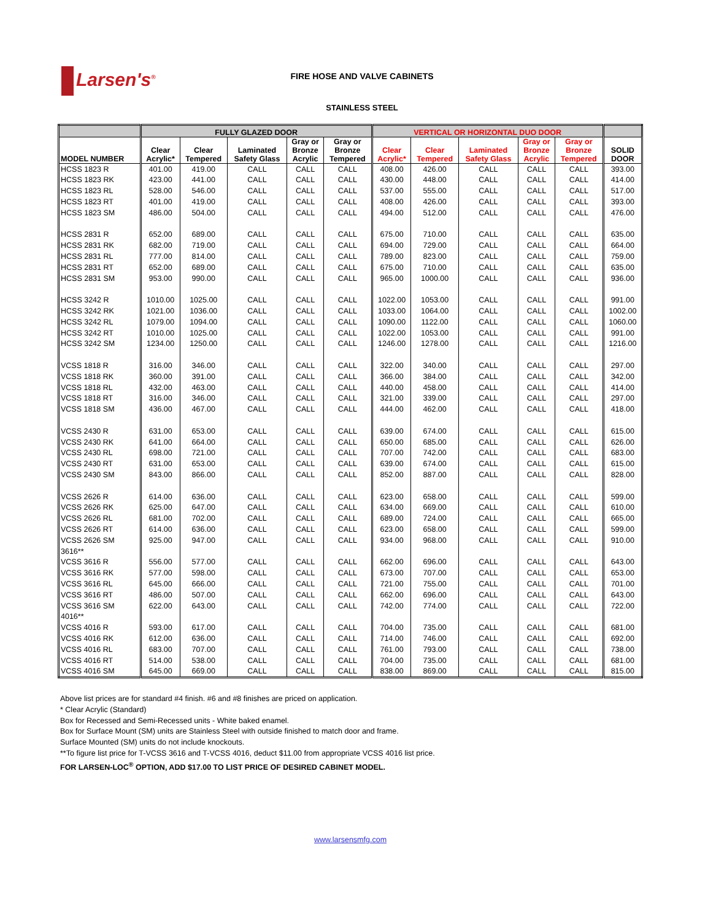Larsen's<sup>®</sup>
FIRE HOSE AND VALVE CABINETS
STAINLESS STEEL
| | FULLY GLAZED DOOR | | | | | VERTICAL OR HORIZONTAL DUO DOOR | | | | | |
| --- | --- | --- | --- | --- | --- | --- | --- | --- | --- | --- | --- |
| MODEL NUMBER | Clear Acrylic* | Clear Tempered | Laminated Safety Glass | Gray or Bronze Acrylic | Gray or Bronze Tempered | Clear Acrylic* | Clear Tempered | Laminated Safety Glass | Gray or Bronze Acrylic | Gray or Bronze Tempered | SOLID DOOR |
| HCSS 1823 R | 401.00 | 419.00 | CALL | CALL | CALL | 408.00 | 426.00 | CALL | CALL | CALL | 393.00 |
| HCSS 1823 RK | 423.00 | 441.00 | CALL | CALL | CALL | 430.00 | 448.00 | CALL | CALL | CALL | 414.00 |
| HCSS 1823 RL | 528.00 | 546.00 | CALL | CALL | CALL | 537.00 | 555.00 | CALL | CALL | CALL | 517.00 |
| HCSS 1823 RT | 401.00 | 419.00 | CALL | CALL | CALL | 408.00 | 426.00 | CALL | CALL | CALL | 393.00 |
| HCSS 1823 SM | 486.00 | 504.00 | CALL | CALL | CALL | 494.00 | 512.00 | CALL | CALL | CALL | 476.00 |
| HCSS 2831 R | 652.00 | 689.00 | CALL | CALL | CALL | 675.00 | 710.00 | CALL | CALL | CALL | 635.00 |
| HCSS 2831 RK | 682.00 | 719.00 | CALL | CALL | CALL | 694.00 | 729.00 | CALL | CALL | CALL | 664.00 |
| HCSS 2831 RL | 777.00 | 814.00 | CALL | CALL | CALL | 789.00 | 823.00 | CALL | CALL | CALL | 759.00 |
| HCSS 2831 RT | 652.00 | 689.00 | CALL | CALL | CALL | 675.00 | 710.00 | CALL | CALL | CALL | 635.00 |
| HCSS 2831 SM | 953.00 | 990.00 | CALL | CALL | CALL | 965.00 | 1000.00 | CALL | CALL | CALL | 936.00 |
| HCSS 3242 R | 1010.00 | 1025.00 | CALL | CALL | CALL | 1022.00 | 1053.00 | CALL | CALL | CALL | 991.00 |
| HCSS 3242 RK | 1021.00 | 1036.00 | CALL | CALL | CALL | 1033.00 | 1064.00 | CALL | CALL | CALL | 1002.00 |
| HCSS 3242 RL | 1079.00 | 1094.00 | CALL | CALL | CALL | 1090.00 | 1122.00 | CALL | CALL | CALL | 1060.00 |
| HCSS 3242 RT | 1010.00 | 1025.00 | CALL | CALL | CALL | 1022.00 | 1053.00 | CALL | CALL | CALL | 991.00 |
| HCSS 3242 SM | 1234.00 | 1250.00 | CALL | CALL | CALL | 1246.00 | 1278.00 | CALL | CALL | CALL | 1216.00 |
| VCSS 1818 R | 316.00 | 346.00 | CALL | CALL | CALL | 322.00 | 340.00 | CALL | CALL | CALL | 297.00 |
| VCSS 1818 RK | 360.00 | 391.00 | CALL | CALL | CALL | 366.00 | 384.00 | CALL | CALL | CALL | 342.00 |
| VCSS 1818 RL | 432.00 | 463.00 | CALL | CALL | CALL | 440.00 | 458.00 | CALL | CALL | CALL | 414.00 |
| VCSS 1818 RT | 316.00 | 346.00 | CALL | CALL | CALL | 321.00 | 339.00 | CALL | CALL | CALL | 297.00 |
| VCSS 1818 SM | 436.00 | 467.00 | CALL | CALL | CALL | 444.00 | 462.00 | CALL | CALL | CALL | 418.00 |
| VCSS 2430 R | 631.00 | 653.00 | CALL | CALL | CALL | 639.00 | 674.00 | CALL | CALL | CALL | 615.00 |
| VCSS 2430 RK | 641.00 | 664.00 | CALL | CALL | CALL | 650.00 | 685.00 | CALL | CALL | CALL | 626.00 |
| VCSS 2430 RL | 698.00 | 721.00 | CALL | CALL | CALL | 707.00 | 742.00 | CALL | CALL | CALL | 683.00 |
| VCSS 2430 RT | 631.00 | 653.00 | CALL | CALL | CALL | 639.00 | 674.00 | CALL | CALL | CALL | 615.00 |
| VCSS 2430 SM | 843.00 | 866.00 | CALL | CALL | CALL | 852.00 | 887.00 | CALL | CALL | CALL | 828.00 |
| VCSS 2626 R | 614.00 | 636.00 | CALL | CALL | CALL | 623.00 | 658.00 | CALL | CALL | CALL | 599.00 |
| VCSS 2626 RK | 625.00 | 647.00 | CALL | CALL | CALL | 634.00 | 669.00 | CALL | CALL | CALL | 610.00 |
| VCSS 2626 RL | 681.00 | 702.00 | CALL | CALL | CALL | 689.00 | 724.00 | CALL | CALL | CALL | 665.00 |
| VCSS 2626 RT | 614.00 | 636.00 | CALL | CALL | CALL | 623.00 | 658.00 | CALL | CALL | CALL | 599.00 |
| VCSS 2626 SM | 925.00 | 947.00 | CALL | CALL | CALL | 934.00 | 968.00 | CALL | CALL | CALL | 910.00 |
| 3616** | | | | | | | | | | | |
| VCSS 3616 R | 556.00 | 577.00 | CALL | CALL | CALL | 662.00 | 696.00 | CALL | CALL | CALL | 643.00 |
| VCSS 3616 RK | 577.00 | 598.00 | CALL | CALL | CALL | 673.00 | 707.00 | CALL | CALL | CALL | 653.00 |
| VCSS 3616 RL | 645.00 | 666.00 | CALL | CALL | CALL | 721.00 | 755.00 | CALL | CALL | CALL | 701.00 |
| VCSS 3616 RT | 486.00 | 507.00 | CALL | CALL | CALL | 662.00 | 696.00 | CALL | CALL | CALL | 643.00 |
| VCSS 3616 SM | 622.00 | 643.00 | CALL | CALL | CALL | 742.00 | 774.00 | CALL | CALL | CALL | 722.00 |
| 4016** | | | | | | | | | | | |
| VCSS 4016 R | 593.00 | 617.00 | CALL | CALL | CALL | 704.00 | 735.00 | CALL | CALL | CALL | 681.00 |
| VCSS 4016 RK | 612.00 | 636.00 | CALL | CALL | CALL | 714.00 | 746.00 | CALL | CALL | CALL | 692.00 |
| VCSS 4016 RL | 683.00 | 707.00 | CALL | CALL | CALL | 761.00 | 793.00 | CALL | CALL | CALL | 738.00 |
| VCSS 4016 RT | 514.00 | 538.00 | CALL | CALL | CALL | 704.00 | 735.00 | CALL | CALL | CALL | 681.00 |
| VCSS 4016 SM | 645.00 | 669.00 | CALL | CALL | CALL | 838.00 | 869.00 | CALL | CALL | CALL | 815.00 |
Above list prices are for standard #4 finish. #6 and #8 finishes are priced on application.
* Clear Acrylic (Standard)
Box for Recessed and Semi-Recessed units - White baked enamel.
Box for Surface Mount (SM) units are Stainless Steel with outside finished to match door and frame.
Surface Mounted (SM) units do not include knockouts.
**To figure list price for T-VCSS 3616 and T-VCSS 4016, deduct $11.00 from appropriate VCSS 4016 list price.
FOR LARSEN-LOC<sup>®</sup> OPTION, ADD $17.00 TO LIST PRICE OF DESIRED CABINET MODEL.
www.larsensmfg.com